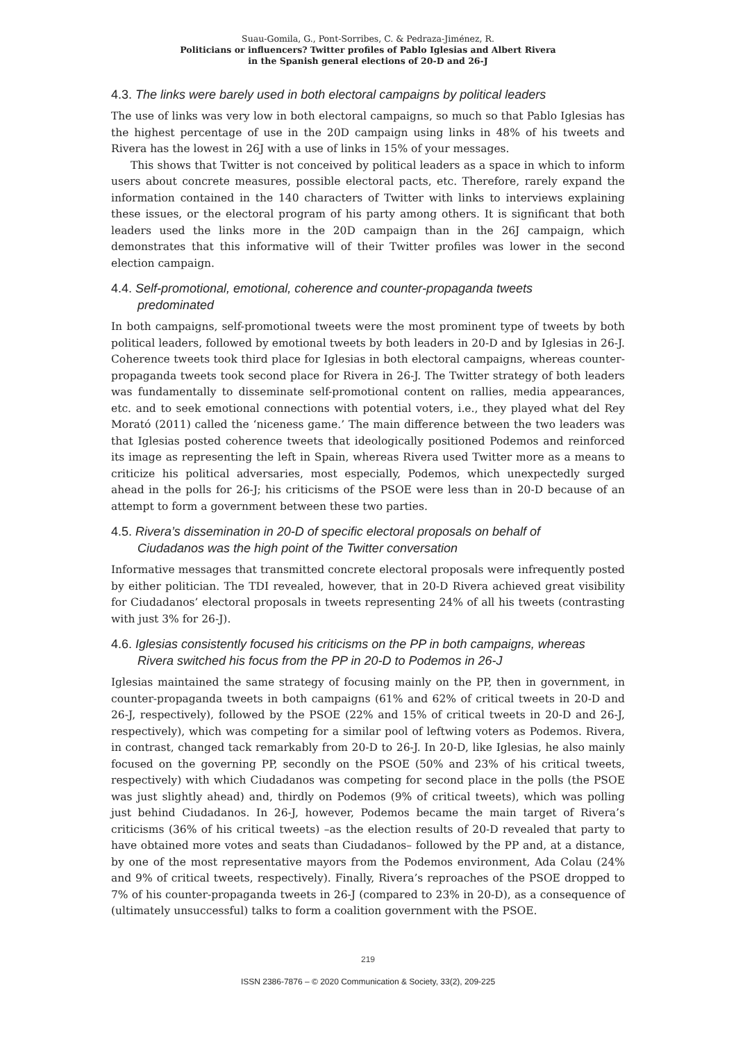Suau-Gomila, G., Pont-Sorribes, C. & Pedraza-Jiménez, R.
Politicians or influencers? Twitter profiles of Pablo Iglesias and Albert Rivera
in the Spanish general elections of 20-D and 26-J
4.3. The links were barely used in both electoral campaigns by political leaders
The use of links was very low in both electoral campaigns, so much so that Pablo Iglesias has the highest percentage of use in the 20D campaign using links in 48% of his tweets and Rivera has the lowest in 26J with a use of links in 15% of your messages.
This shows that Twitter is not conceived by political leaders as a space in which to inform users about concrete measures, possible electoral pacts, etc. Therefore, rarely expand the information contained in the 140 characters of Twitter with links to interviews explaining these issues, or the electoral program of his party among others. It is significant that both leaders used the links more in the 20D campaign than in the 26J campaign, which demonstrates that this informative will of their Twitter profiles was lower in the second election campaign.
4.4. Self-promotional, emotional, coherence and counter-propaganda tweets
predominated
In both campaigns, self-promotional tweets were the most prominent type of tweets by both political leaders, followed by emotional tweets by both leaders in 20-D and by Iglesias in 26-J. Coherence tweets took third place for Iglesias in both electoral campaigns, whereas counter-propaganda tweets took second place for Rivera in 26-J. The Twitter strategy of both leaders was fundamentally to disseminate self-promotional content on rallies, media appearances, etc. and to seek emotional connections with potential voters, i.e., they played what del Rey Morató (2011) called the ‘niceness game.’ The main difference between the two leaders was that Iglesias posted coherence tweets that ideologically positioned Podemos and reinforced its image as representing the left in Spain, whereas Rivera used Twitter more as a means to criticize his political adversaries, most especially, Podemos, which unexpectedly surged ahead in the polls for 26-J; his criticisms of the PSOE were less than in 20-D because of an attempt to form a government between these two parties.
4.5. Rivera’s dissemination in 20-D of specific electoral proposals on behalf of
Ciudadanos was the high point of the Twitter conversation
Informative messages that transmitted concrete electoral proposals were infrequently posted by either politician. The TDI revealed, however, that in 20-D Rivera achieved great visibility for Ciudadanos’ electoral proposals in tweets representing 24% of all his tweets (contrasting with just 3% for 26-J).
4.6. Iglesias consistently focused his criticisms on the PP in both campaigns, whereas
Rivera switched his focus from the PP in 20-D to Podemos in 26-J
Iglesias maintained the same strategy of focusing mainly on the PP, then in government, in counter-propaganda tweets in both campaigns (61% and 62% of critical tweets in 20-D and 26-J, respectively), followed by the PSOE (22% and 15% of critical tweets in 20-D and 26-J, respectively), which was competing for a similar pool of leftwing voters as Podemos. Rivera, in contrast, changed tack remarkably from 20-D to 26-J. In 20-D, like Iglesias, he also mainly focused on the governing PP, secondly on the PSOE (50% and 23% of his critical tweets, respectively) with which Ciudadanos was competing for second place in the polls (the PSOE was just slightly ahead) and, thirdly on Podemos (9% of critical tweets), which was polling just behind Ciudadanos. In 26-J, however, Podemos became the main target of Rivera’s criticisms (36% of his critical tweets) –as the election results of 20-D revealed that party to have obtained more votes and seats than Ciudadanos– followed by the PP and, at a distance, by one of the most representative mayors from the Podemos environment, Ada Colau (24% and 9% of critical tweets, respectively). Finally, Rivera’s reproaches of the PSOE dropped to 7% of his counter-propaganda tweets in 26-J (compared to 23% in 20-D), as a consequence of (ultimately unsuccessful) talks to form a coalition government with the PSOE.
219
ISSN 2386-7876 – © 2020 Communication & Society, 33(2), 209-225